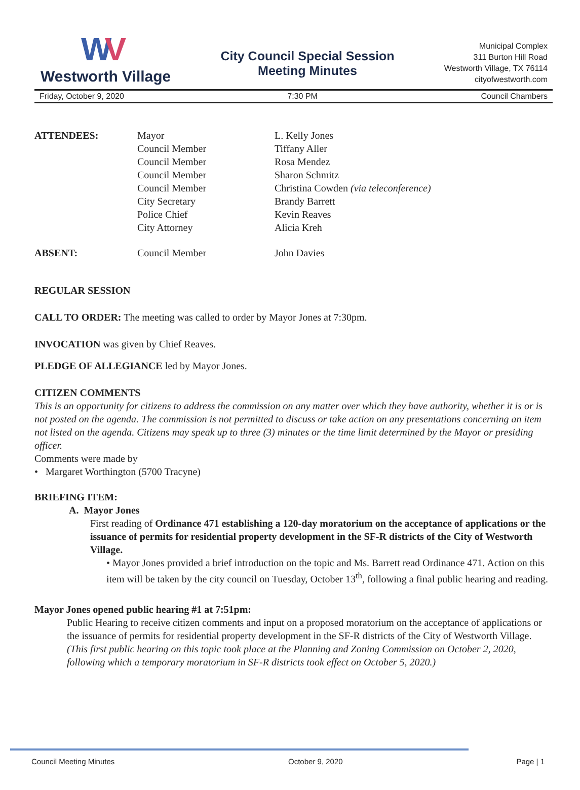WV
Westworth Village
City Council Special Session
Meeting Minutes
Municipal Complex
311 Burton Hill Road
Westworth Village, TX 76114
cityofwestworth.com
Friday, October 9, 2020 7:30 PM Council Chambers
| ATTENDEES: | Mayor Council Member Council Member Council Member Council Member City Secretary Police Chief City Attorney | L. Kelly Jones Tiffany Aller Rosa Mendez Sharon Schmitz Christina Cowden (via teleconference) Brandy Barrett Kevin Reaves Alicia Kreh |
| ABSENT: | Council Member | John Davies |
REGULAR SESSION
CALL TO ORDER: The meeting was called to order by Mayor Jones at 7:30pm.
INVOCATION was given by Chief Reaves.
PLEDGE OF ALLEGIANCE led by Mayor Jones.
CITIZEN COMMENTS
This is an opportunity for citizens to address the commission on any matter over which they have authority, whether it is or is not posted on the agenda. The commission is not permitted to discuss or take action on any presentations concerning an item not listed on the agenda. Citizens may speak up to three (3) minutes or the time limit determined by the Mayor or presiding officer.
Comments were made by
• Margaret Worthington (5700 Tracyne)
BRIEFING ITEM:
A. Mayor Jones
First reading of Ordinance 471 establishing a 120-day moratorium on the acceptance of applications or the issuance of permits for residential property development in the SF-R districts of the City of Westworth Village.
• Mayor Jones provided a brief introduction on the topic and Ms. Barrett read Ordinance 471. Action on this item will be taken by the city council on Tuesday, October 13<sup>th</sup>, following a final public hearing and reading.
Mayor Jones opened public hearing #1 at 7:51pm:
Public Hearing to receive citizen comments and input on a proposed moratorium on the acceptance of applications or the issuance of permits for residential property development in the SF-R districts of the City of Westworth Village. (This first public hearing on this topic took place at the Planning and Zoning Commission on October 2, 2020, following which a temporary moratorium in SF-R districts took effect on October 5, 2020.)
Council Meeting Minutes October 9, 2020 Page | 1